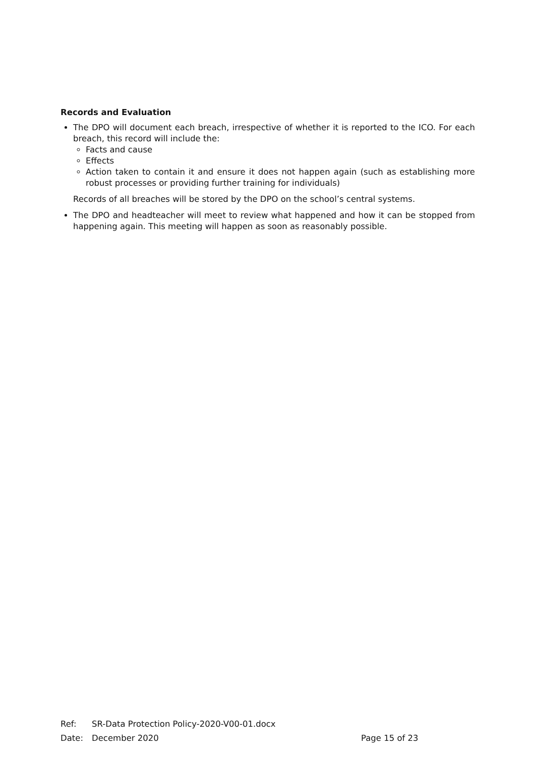Records and Evaluation
The DPO will document each breach, irrespective of whether it is reported to the ICO. For each breach, this record will include the:
Facts and cause
Effects
Action taken to contain it and ensure it does not happen again (such as establishing more robust processes or providing further training for individuals)
Records of all breaches will be stored by the DPO on the school’s central systems.
The DPO and headteacher will meet to review what happened and how it can be stopped from happening again. This meeting will happen as soon as reasonably possible.
Ref: SR-Data Protection Policy-2020-V00-01.docx
Date: December 2020 Page 15 of 23